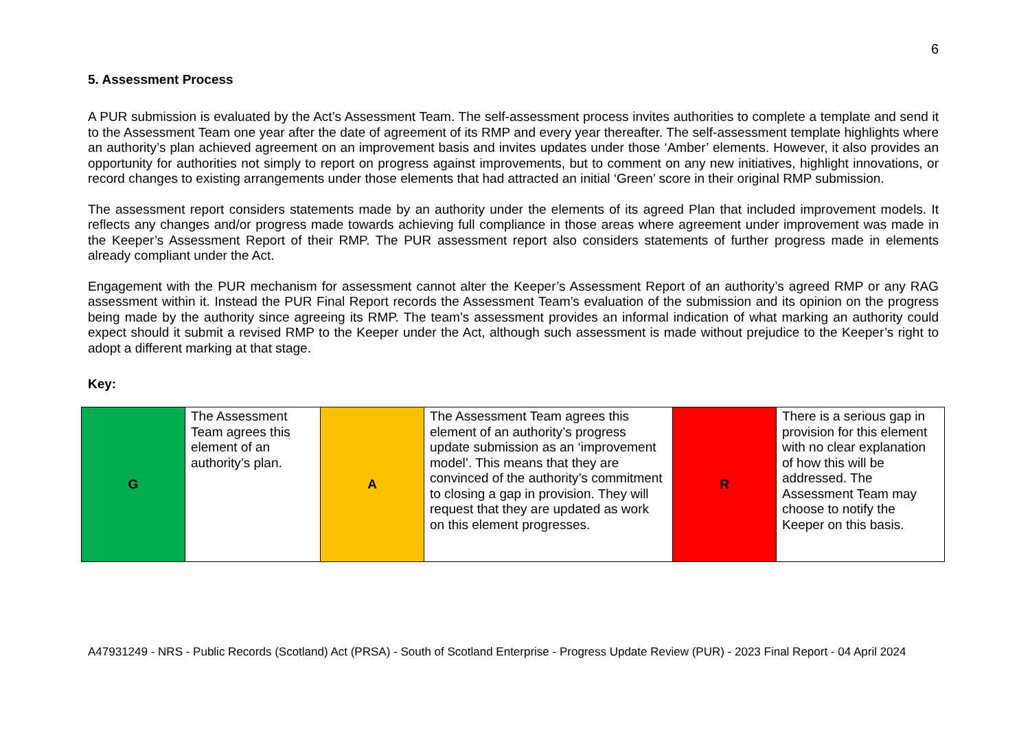6
5. Assessment Process
A PUR submission is evaluated by the Act’s Assessment Team. The self-assessment process invites authorities to complete a template and send it to the Assessment Team one year after the date of agreement of its RMP and every year thereafter. The self-assessment template highlights where an authority’s plan achieved agreement on an improvement basis and invites updates under those ‘Amber’ elements. However, it also provides an opportunity for authorities not simply to report on progress against improvements, but to comment on any new initiatives, highlight innovations, or record changes to existing arrangements under those elements that had attracted an initial ‘Green’ score in their original RMP submission.
The assessment report considers statements made by an authority under the elements of its agreed Plan that included improvement models. It reflects any changes and/or progress made towards achieving full compliance in those areas where agreement under improvement was made in the Keeper’s Assessment Report of their RMP. The PUR assessment report also considers statements of further progress made in elements already compliant under the Act.
Engagement with the PUR mechanism for assessment cannot alter the Keeper’s Assessment Report of an authority’s agreed RMP or any RAG assessment within it. Instead the PUR Final Report records the Assessment Team’s evaluation of the submission and its opinion on the progress being made by the authority since agreeing its RMP. The team’s assessment provides an informal indication of what marking an authority could expect should it submit a revised RMP to the Keeper under the Act, although such assessment is made without prejudice to the Keeper’s right to adopt a different marking at that stage.
Key:
| G | The Assessment Team agrees this element of an authority’s plan. | A | The Assessment Team agrees this element of an authority’s progress update submission as an ‘improvement model’. This means that they are convinced of the authority’s commitment to closing a gap in provision. They will request that they are updated as work on this element progresses. | R | There is a serious gap in provision for this element with no clear explanation of how this will be addressed. The Assessment Team may choose to notify the Keeper on this basis. |
A47931249 - NRS - Public Records (Scotland) Act (PRSA) - South of Scotland Enterprise - Progress Update Review (PUR) - 2023 Final Report - 04 April 2024